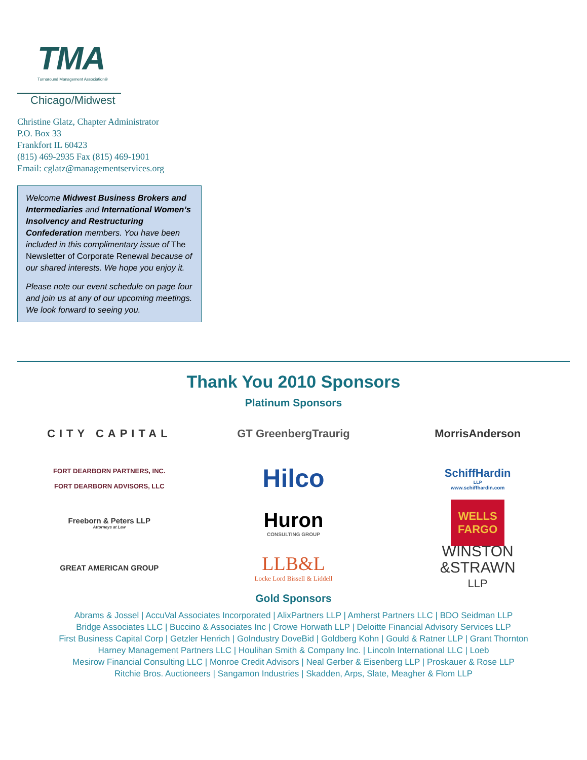TMA
Turnaround Management Association®
Chicago/Midwest
Christine Glatz, Chapter Administrator
P.O. Box 33
Frankfort IL 60423
(815) 469-2935 Fax (815) 469-1901
Email: cglatz@managementservices.org
Welcome Midwest Business Brokers and Intermediaries and International Women’s Insolvency and Restructuring Confederation members. You have been included in this complimentary issue of The Newsletter of Corporate Renewal because of our shared interests. We hope you enjoy it.
Please note our event schedule on page four and join us at any of our upcoming meetings. We look forward to seeing you.
Thank You 2010 Sponsors
Platinum Sponsors
CITY CAPITAL
GT GreenbergTraurig
MorrisAnderson
FORT DEARBORN PARTNERS, INC.
FORT DEARBORN ADVISORS, LLC
Hilco
SchiffHardin<sub>LLP</sub>
www.schiffhardin.com
Freeborn & Peters LLP
Attorneys at Law
Huron
CONSULTING GROUP
WELLS
FARGO
GREAT AMERICAN GROUP
LLB&L
Locke Lord Bissell & Liddell
WINSTON
&STRAWN
LLP
Gold Sponsors
Abrams & Jossel | AccuVal Associates Incorporated | AlixPartners LLP | Amherst Partners LLC | BDO Seidman LLP
Bridge Associates LLC | Buccino & Associates Inc | Crowe Horwath LLP | Deloitte Financial Advisory Services LLP
First Business Capital Corp | Getzler Henrich | GoIndustry DoveBid | Goldberg Kohn | Gould & Ratner LLP | Grant Thornton
Harney Management Partners LLC | Houlihan Smith & Company Inc. | Lincoln International LLC | Loeb
Mesirow Financial Consulting LLC | Monroe Credit Advisors | Neal Gerber & Eisenberg LLP | Proskauer & Rose LLP
Ritchie Bros. Auctioneers | Sangamon Industries | Skadden, Arps, Slate, Meagher & Flom LLP